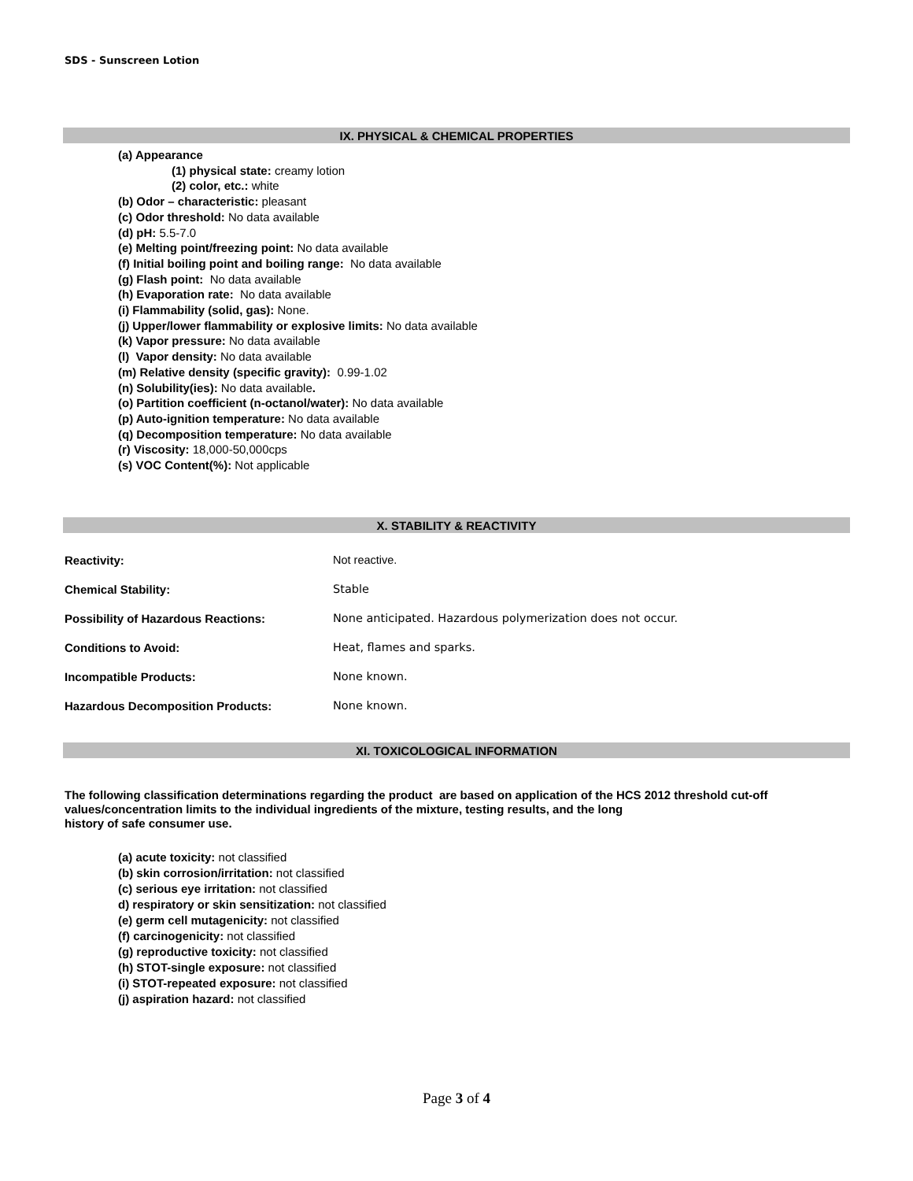SDS - Sunscreen Lotion
IX. PHYSICAL & CHEMICAL PROPERTIES
(a) Appearance
(1) physical state: creamy lotion
(2) color, etc.: white
(b) Odor – characteristic: pleasant
(c) Odor threshold: No data available
(d) pH: 5.5-7.0
(e) Melting point/freezing point: No data available
(f) Initial boiling point and boiling range: No data available
(g) Flash point: No data available
(h) Evaporation rate: No data available
(i) Flammability (solid, gas): None.
(j) Upper/lower flammability or explosive limits: No data available
(k) Vapor pressure: No data available
(l) Vapor density: No data available
(m) Relative density (specific gravity): 0.99-1.02
(n) Solubility(ies): No data available.
(o) Partition coefficient (n-octanol/water): No data available
(p) Auto-ignition temperature: No data available
(q) Decomposition temperature: No data available
(r) Viscosity: 18,000-50,000cps
(s) VOC Content(%): Not applicable
X. STABILITY & REACTIVITY
| Reactivity: | Not reactive. |
| Chemical Stability: | Stable |
| Possibility of Hazardous Reactions: | None anticipated. Hazardous polymerization does not occur. |
| Conditions to Avoid: | Heat, flames and sparks. |
| Incompatible Products: | None known. |
| Hazardous Decomposition Products: | None known. |
XI. TOXICOLOGICAL INFORMATION
The following classification determinations regarding the product are based on application of the HCS 2012 threshold cut-off values/concentration limits to the individual ingredients of the mixture, testing results, and the long
history of safe consumer use.
(a) acute toxicity: not classified
(b) skin corrosion/irritation: not classified
(c) serious eye irritation: not classified
d) respiratory or skin sensitization: not classified
(e) germ cell mutagenicity: not classified
(f) carcinogenicity: not classified
(g) reproductive toxicity: not classified
(h) STOT-single exposure: not classified
(i) STOT-repeated exposure: not classified
(j) aspiration hazard: not classified
Page 3 of 4